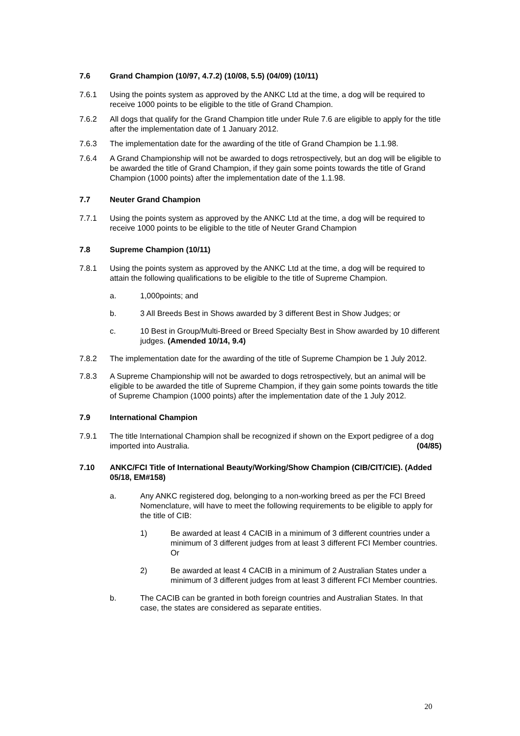7.6 Grand Champion (10/97, 4.7.2) (10/08, 5.5) (04/09) (10/11)
7.6.1 Using the points system as approved by the ANKC Ltd at the time, a dog will be required to receive 1000 points to be eligible to the title of Grand Champion.
7.6.2 All dogs that qualify for the Grand Champion title under Rule 7.6 are eligible to apply for the title after the implementation date of 1 January 2012.
7.6.3 The implementation date for the awarding of the title of Grand Champion be 1.1.98.
7.6.4 A Grand Championship will not be awarded to dogs retrospectively, but an dog will be eligible to be awarded the title of Grand Champion, if they gain some points towards the title of Grand Champion (1000 points) after the implementation date of the 1.1.98.
7.7 Neuter Grand Champion
7.7.1 Using the points system as approved by the ANKC Ltd at the time, a dog will be required to receive 1000 points to be eligible to the title of Neuter Grand Champion
7.8 Supreme Champion (10/11)
7.8.1 Using the points system as approved by the ANKC Ltd at the time, a dog will be required to attain the following qualifications to be eligible to the title of Supreme Champion.
a. 1,000points; and
b. 3 All Breeds Best in Shows awarded by 3 different Best in Show Judges; or
c. 10 Best in Group/Multi-Breed or Breed Specialty Best in Show awarded by 10 different judges. (Amended 10/14, 9.4)
7.8.2 The implementation date for the awarding of the title of Supreme Champion be 1 July 2012.
7.8.3 A Supreme Championship will not be awarded to dogs retrospectively, but an animal will be eligible to be awarded the title of Supreme Champion, if they gain some points towards the title of Supreme Champion (1000 points) after the implementation date of the 1 July 2012.
7.9 International Champion
7.9.1 The title International Champion shall be recognized if shown on the Export pedigree of a dog imported into Australia. (04/85)
7.10 ANKC/FCI Title of International Beauty/Working/Show Champion (CIB/CIT/CIE). (Added 05/18, EM#158)
a. Any ANKC registered dog, belonging to a non-working breed as per the FCI Breed Nomenclature, will have to meet the following requirements to be eligible to apply for the title of CIB:
1) Be awarded at least 4 CACIB in a minimum of 3 different countries under a minimum of 3 different judges from at least 3 different FCI Member countries. Or
2) Be awarded at least 4 CACIB in a minimum of 2 Australian States under a minimum of 3 different judges from at least 3 different FCI Member countries.
b. The CACIB can be granted in both foreign countries and Australian States. In that case, the states are considered as separate entities.
20